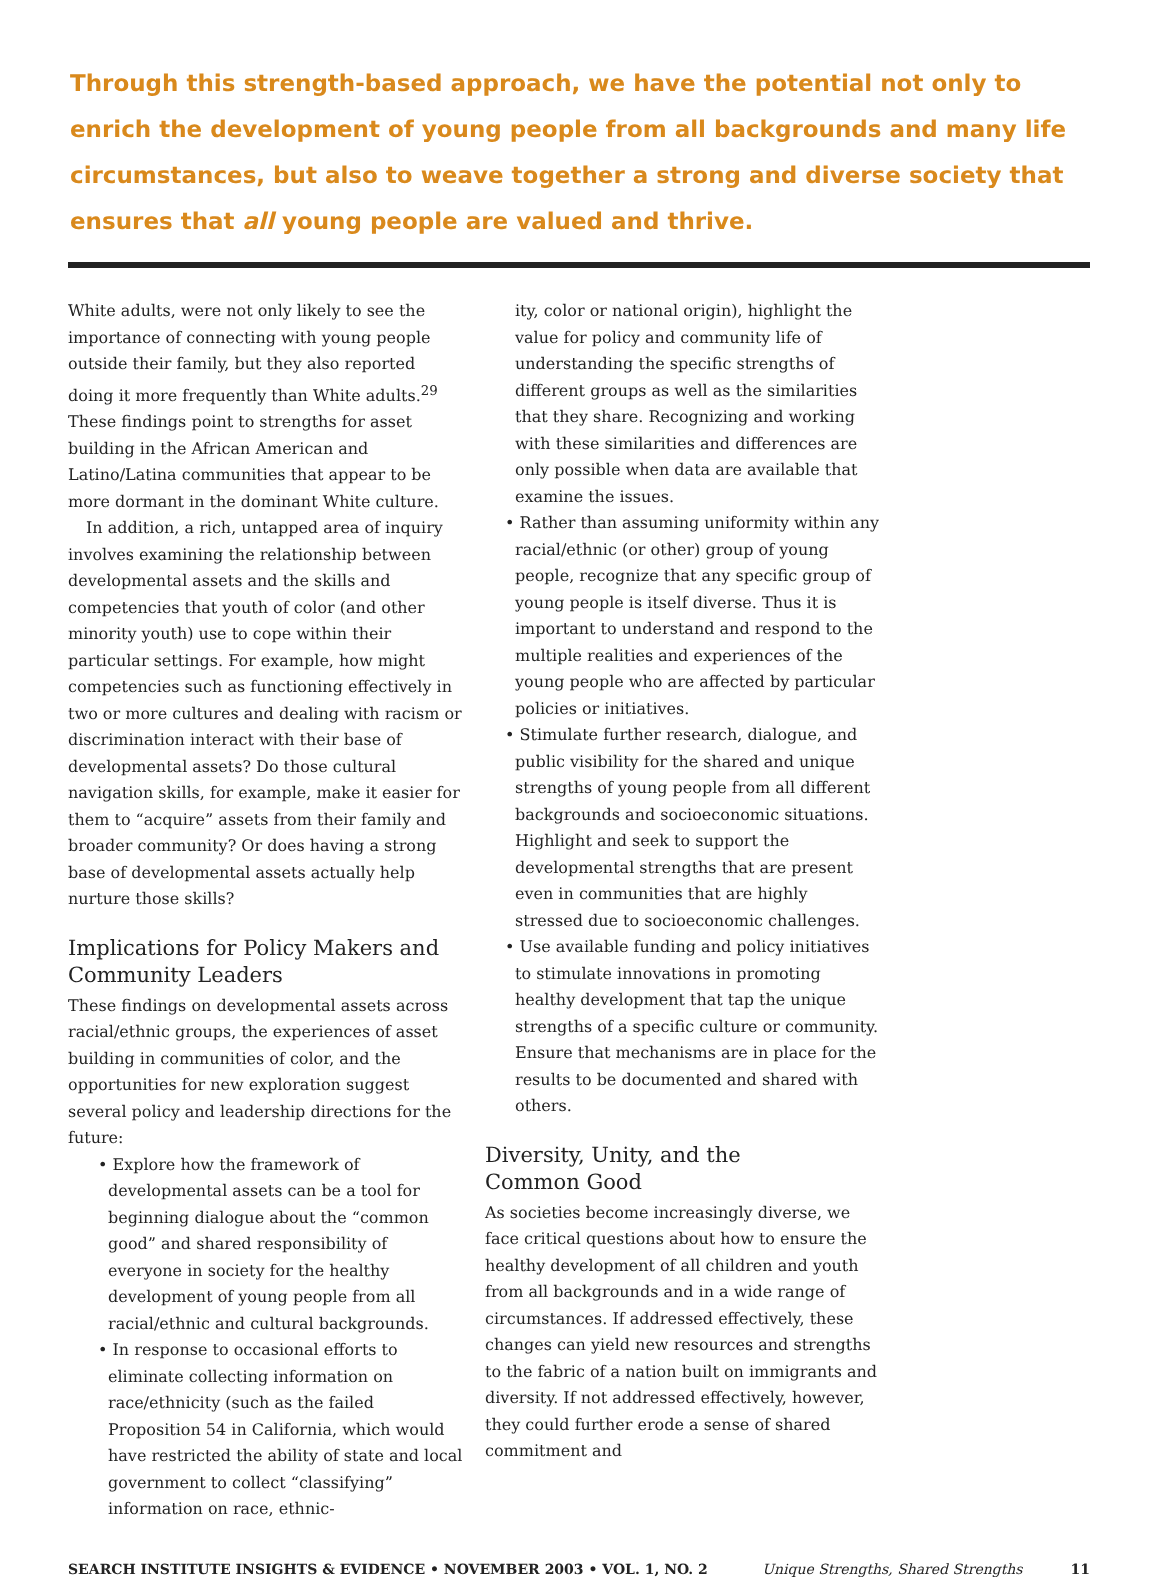Through this strength-based approach, we have the potential not only to enrich the development of young people from all backgrounds and many life circumstances, but also to weave together a strong and diverse society that ensures that all young people are valued and thrive.
White adults, were not only likely to see the importance of connecting with young people outside their family, but they also reported doing it more frequently than White adults.<sup>29</sup> These findings point to strengths for asset building in the African American and Latino/Latina communities that appear to be more dormant in the dominant White culture.
In addition, a rich, untapped area of inquiry involves examining the relationship between developmental assets and the skills and competencies that youth of color (and other minority youth) use to cope within their particular settings. For example, how might competencies such as functioning effectively in two or more cultures and dealing with racism or discrimination interact with their base of developmental assets? Do those cultural navigation skills, for example, make it easier for them to “acquire” assets from their family and broader community? Or does having a strong base of developmental assets actually help nurture those skills?
Implications for Policy Makers and Community Leaders
These findings on developmental assets across racial/ethnic groups, the experiences of asset building in communities of color, and the opportunities for new exploration suggest several policy and leadership directions for the future:
• Explore how the framework of developmental assets can be a tool for beginning dialogue about the “common good” and shared responsibility of everyone in society for the healthy development of young people from all racial/ethnic and cultural backgrounds.
• In response to occasional efforts to eliminate collecting information on race/ethnicity (such as the failed Proposition 54 in California, which would have restricted the ability of state and local government to collect “classifying” information on race, ethnic-
ity, color or national origin), highlight the value for policy and community life of understanding the specific strengths of different groups as well as the similarities that they share. Recognizing and working with these similarities and differences are only possible when data are available that examine the issues.
• Rather than assuming uniformity within any racial/ethnic (or other) group of young people, recognize that any specific group of young people is itself diverse. Thus it is important to understand and respond to the multiple realities and experiences of the young people who are affected by particular policies or initiatives.
• Stimulate further research, dialogue, and public visibility for the shared and unique strengths of young people from all different backgrounds and socioeconomic situations. Highlight and seek to support the developmental strengths that are present even in communities that are highly stressed due to socioeconomic challenges.
• Use available funding and policy initiatives to stimulate innovations in promoting healthy development that tap the unique strengths of a specific culture or community. Ensure that mechanisms are in place for the results to be documented and shared with others.
Diversity, Unity, and the
Common Good
As societies become increasingly diverse, we face critical questions about how to ensure the healthy development of all children and youth from all backgrounds and in a wide range of circumstances. If addressed effectively, these changes can yield new resources and strengths to the fabric of a nation built on immigrants and diversity. If not addressed effectively, however, they could further erode a sense of shared commitment and
SEARCH INSTITUTE INSIGHTS & EVIDENCE • NOVEMBER 2003 • VOL. 1, NO. 2 Unique Strengths, Shared Strengths 11